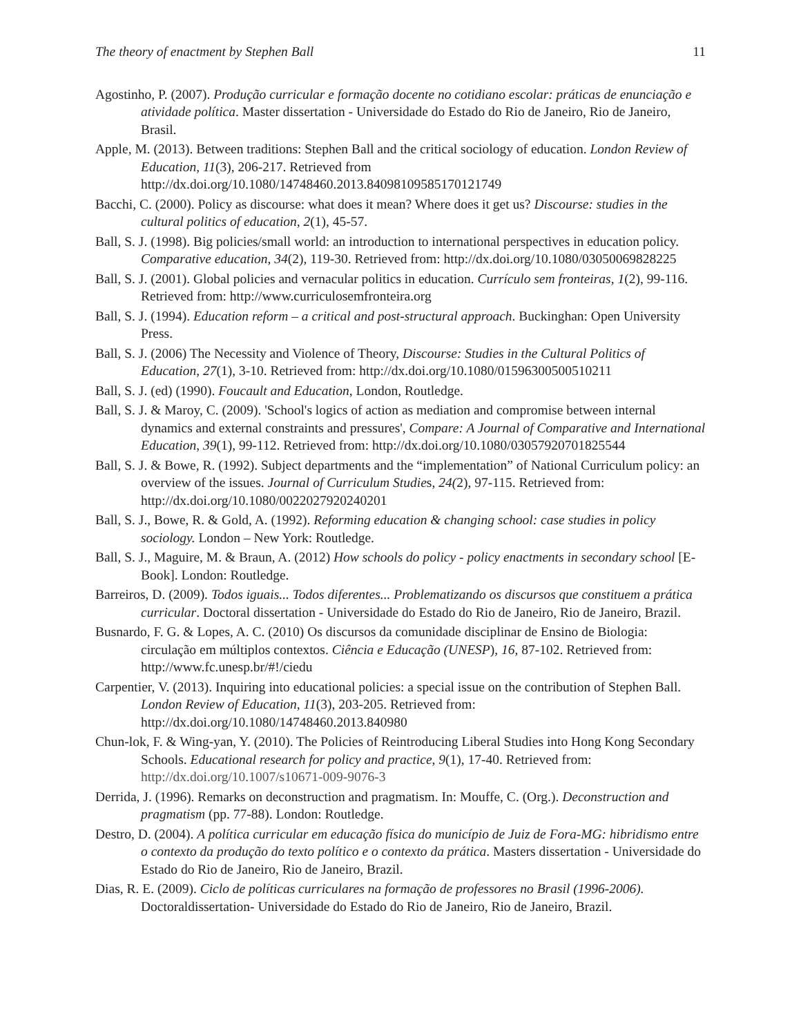The theory of enactment by Stephen Ball 11
Agostinho, P. (2007). Produção curricular e formação docente no cotidiano escolar: práticas de enunciação e atividade política. Master dissertation - Universidade do Estado do Rio de Janeiro, Rio de Janeiro, Brasil.
Apple, M. (2013). Between traditions: Stephen Ball and the critical sociology of education. London Review of Education, 11(3), 206-217. Retrieved from http://dx.doi.org/10.1080/14748460.2013.84098109585170121749
Bacchi, C. (2000). Policy as discourse: what does it mean? Where does it get us? Discourse: studies in the cultural politics of education, 2(1), 45-57.
Ball, S. J. (1998). Big policies/small world: an introduction to international perspectives in education policy. Comparative education, 34(2), 119-30. Retrieved from: http://dx.doi.org/10.1080/03050069828225
Ball, S. J. (2001). Global policies and vernacular politics in education. Currículo sem fronteiras, 1(2), 99-116. Retrieved from: http://www.curriculosemfronteira.org
Ball, S. J. (1994). Education reform – a critical and post-structural approach. Buckinghan: Open University Press.
Ball, S. J. (2006) The Necessity and Violence of Theory, Discourse: Studies in the Cultural Politics of Education, 27(1), 3-10. Retrieved from: http://dx.doi.org/10.1080/01596300500510211
Ball, S. J. (ed) (1990). Foucault and Education, London, Routledge.
Ball, S. J. & Maroy, C. (2009). 'School's logics of action as mediation and compromise between internal dynamics and external constraints and pressures', Compare: A Journal of Comparative and International Education, 39(1), 99-112. Retrieved from: http://dx.doi.org/10.1080/03057920701825544
Ball, S. J. & Bowe, R. (1992). Subject departments and the “implementation” of National Curriculum policy: an overview of the issues. Journal of Curriculum Studies, 24(2), 97-115. Retrieved from: http://dx.doi.org/10.1080/0022027920240201
Ball, S. J., Bowe, R. & Gold, A. (1992). Reforming education & changing school: case studies in policy sociology. London – New York: Routledge.
Ball, S. J., Maguire, M. & Braun, A. (2012) How schools do policy - policy enactments in secondary school [E-Book]. London: Routledge.
Barreiros, D. (2009). Todos iguais... Todos diferentes... Problematizando os discursos que constituem a prática curricular. Doctoral dissertation - Universidade do Estado do Rio de Janeiro, Rio de Janeiro, Brazil.
Busnardo, F. G. & Lopes, A. C. (2010) Os discursos da comunidade disciplinar de Ensino de Biologia: circulação em múltiplos contextos. Ciência e Educação (UNESP), 16, 87-102. Retrieved from: http://www.fc.unesp.br/#!/ciedu
Carpentier, V. (2013). Inquiring into educational policies: a special issue on the contribution of Stephen Ball. London Review of Education, 11(3), 203-205. Retrieved from: http://dx.doi.org/10.1080/14748460.2013.840980
Chun-lok, F. & Wing-yan, Y. (2010). The Policies of Reintroducing Liberal Studies into Hong Kong Secondary Schools. Educational research for policy and practice, 9(1), 17-40. Retrieved from: http://dx.doi.org/10.1007/s10671-009-9076-3
Derrida, J. (1996). Remarks on deconstruction and pragmatism. In: Mouffe, C. (Org.). Deconstruction and pragmatism (pp. 77-88). London: Routledge.
Destro, D. (2004). A política curricular em educação física do município de Juiz de Fora-MG: hibridismo entre o contexto da produção do texto político e o contexto da prática. Masters dissertation - Universidade do Estado do Rio de Janeiro, Rio de Janeiro, Brazil.
Dias, R. E. (2009). Ciclo de políticas curriculares na formação de professores no Brasil (1996-2006). Doctoraldissertation- Universidade do Estado do Rio de Janeiro, Rio de Janeiro, Brazil.